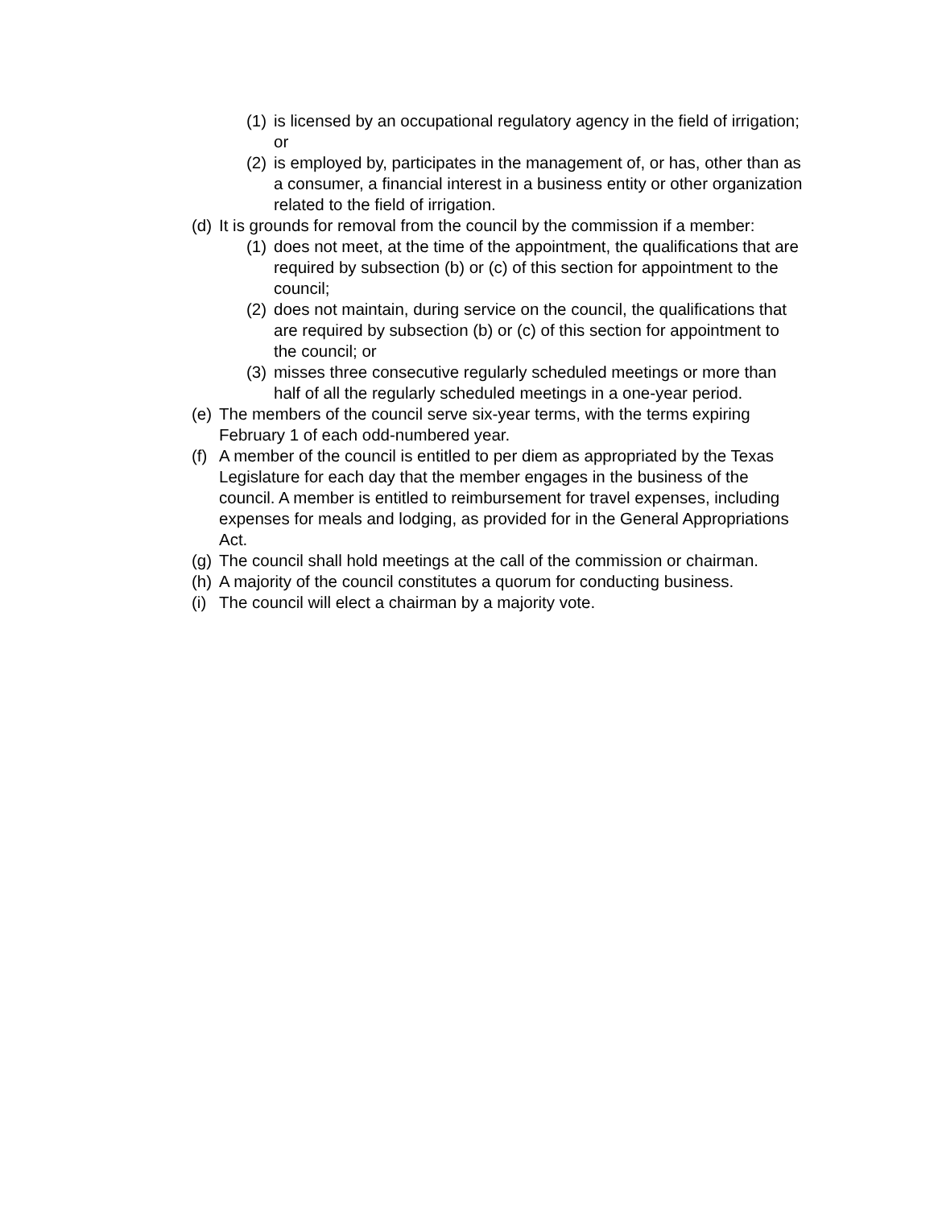(1) is licensed by an occupational regulatory agency in the field of irrigation; or
(2) is employed by, participates in the management of, or has, other than as a consumer, a financial interest in a business entity or other organization related to the field of irrigation.
(d) It is grounds for removal from the council by the commission if a member:
(1) does not meet, at the time of the appointment, the qualifications that are required by subsection (b) or (c) of this section for appointment to the council;
(2) does not maintain, during service on the council, the qualifications that are required by subsection (b) or (c) of this section for appointment to the council; or
(3) misses three consecutive regularly scheduled meetings or more than half of all the regularly scheduled meetings in a one-year period.
(e) The members of the council serve six-year terms, with the terms expiring February 1 of each odd-numbered year.
(f) A member of the council is entitled to per diem as appropriated by the Texas Legislature for each day that the member engages in the business of the council. A member is entitled to reimbursement for travel expenses, including expenses for meals and lodging, as provided for in the General Appropriations Act.
(g) The council shall hold meetings at the call of the commission or chairman.
(h) A majority of the council constitutes a quorum for conducting business.
(i) The council will elect a chairman by a majority vote.